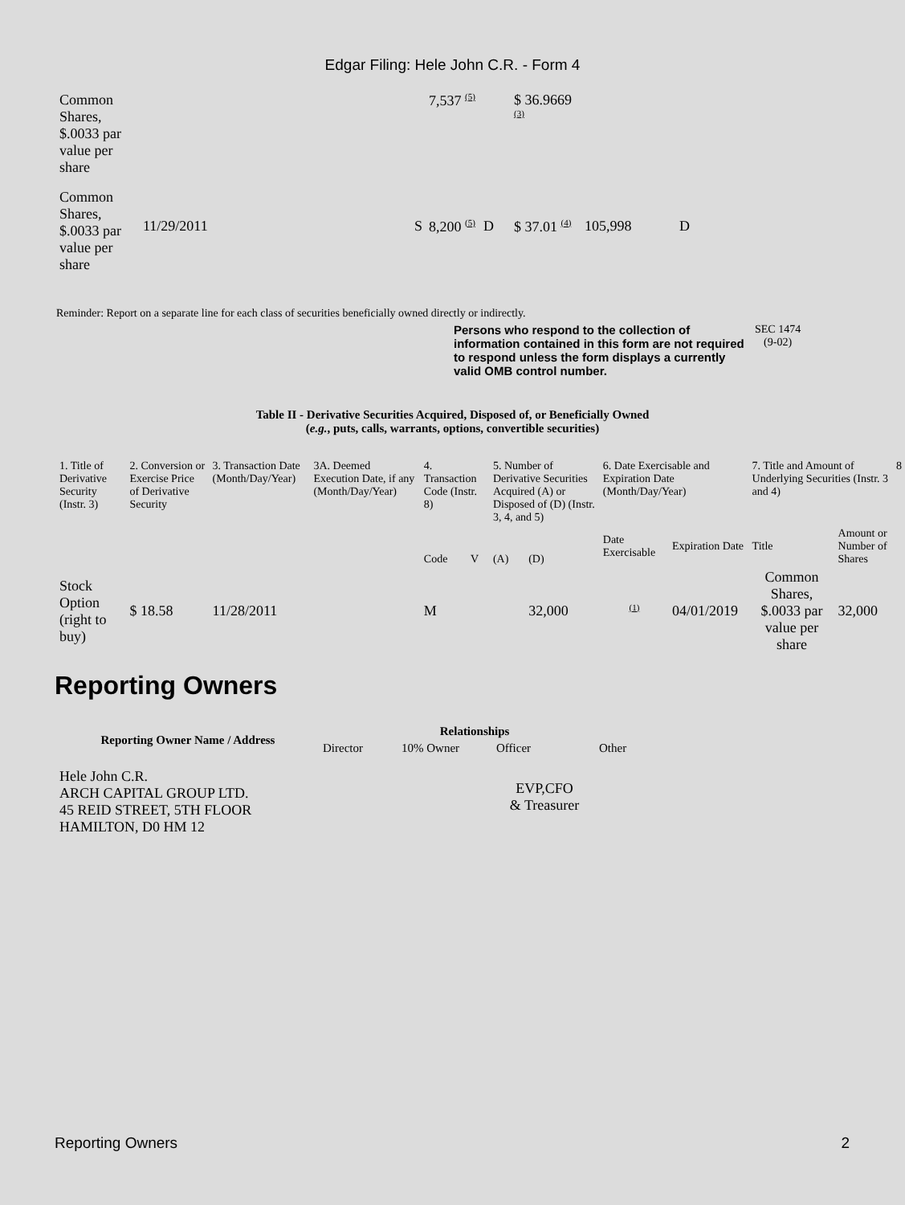Edgar Filing: Hele John C.R. - Form 4
| Common Shares, $.0033 par value per share | | | 7,537 <sup>(5)</sup> | | $ 36.9669 <sup>(3)</sup> | | |
| Common Shares, $.0033 par value per share | 11/29/2011 | S | 8,200 <sup>(5)</sup> | D | $ 37.01 <sup>(4)</sup> | 105,998 | D |
Reminder: Report on a separate line for each class of securities beneficially owned directly or indirectly.
Persons who respond to the collection of information contained in this form are not required to respond unless the form displays a currently valid OMB control number.
SEC 1474
(9-02)
Table II - Derivative Securities Acquired, Disposed of, or Beneficially Owned
(e.g., puts, calls, warrants, options, convertible securities)
| 1. Title of Derivative Security (Instr. 3) | 2. Conversion or Exercise Price of Derivative Security | 3. Transaction Date (Month/Day/Year) | 3A. Deemed Execution Date, if any (Month/Day/Year) | 4. Transaction Code (Instr. 8) | | 5. Number of Derivative Securities Acquired (A) or Disposed of (D) (Instr. 3, 4, and 5) | | 6. Date Exercisable and Expiration Date (Month/Day/Year) | | 7. Title and Amount of Underlying Securities (Instr. 3 and 4) | | 8 |
| --- | --- | --- | --- | --- | --- | --- | --- | --- | --- | --- | --- | --- |
| | | | | Code | V | (A) | (D) | Date Exercisable | Expiration Date | Title | Amount or Number of Shares | |
| Stock Option (right to buy) | $ 18.58 | 11/28/2011 | | M | | | 32,000 | <sup>(1)</sup> | 04/01/2019 | Common Shares, $.0033 par value per share | 32,000 | |
Reporting Owners
| Reporting Owner Name / Address | Relationships | | | |
| --- | --- | --- | --- | --- |
| | Director | 10% Owner | Officer | Other |
| Hele John C.R. ARCH CAPITAL GROUP LTD. 45 REID STREET, 5TH FLOOR HAMILTON, D0 HM 12 | | | EVP,CFO & Treasurer | |
Reporting Owners 2